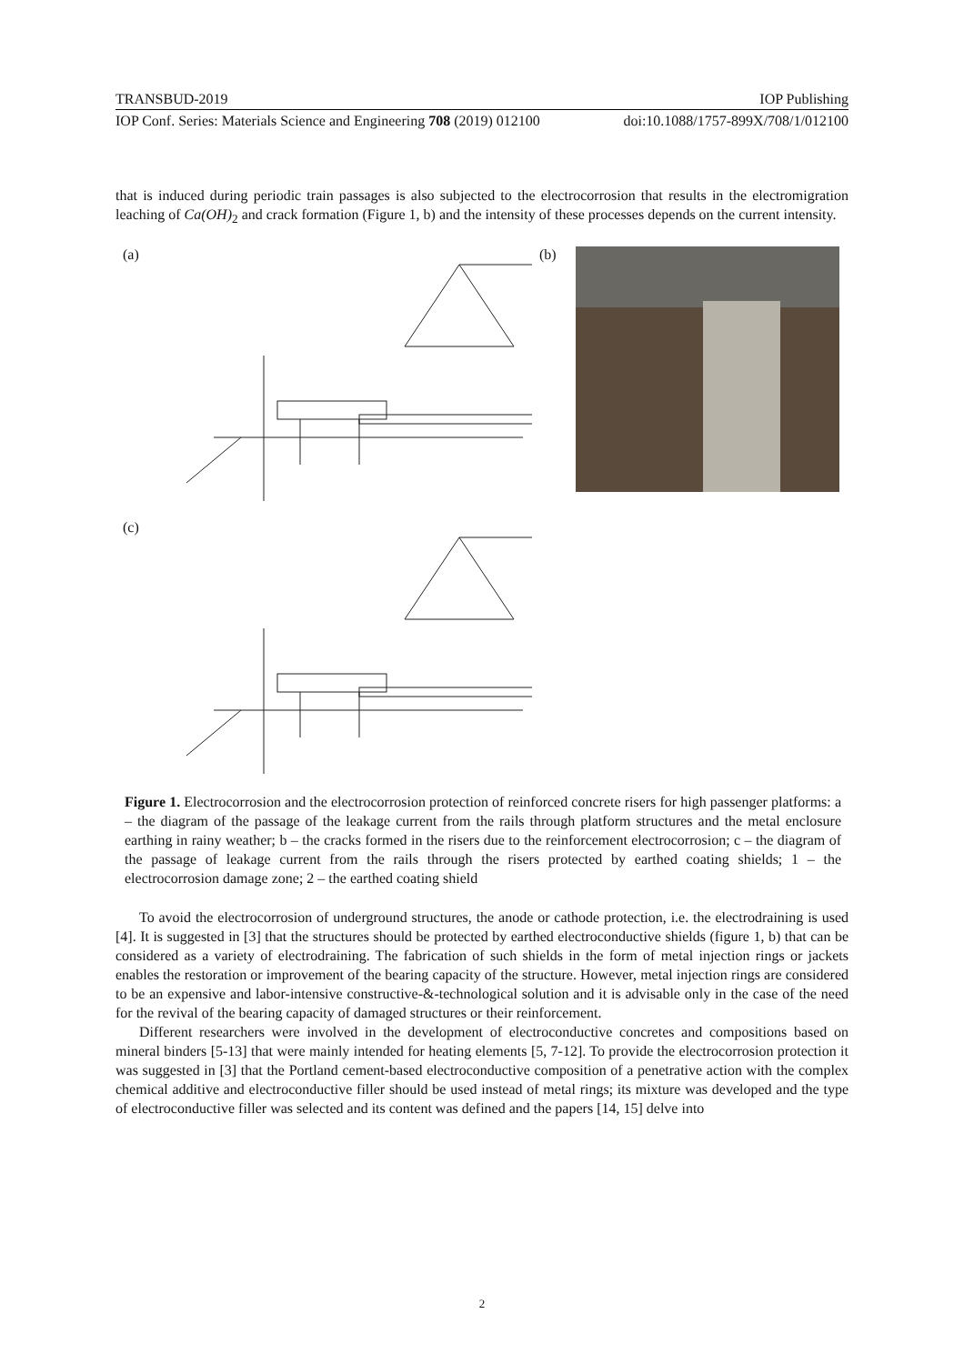TRANSBUD-2019 IOP Publishing
IOP Conf. Series: Materials Science and Engineering 708 (2019) 012100 doi:10.1088/1757-899X/708/1/012100
that is induced during periodic train passages is also subjected to the electrocorrosion that results in the electromigration leaching of Ca(OH)<sub>2</sub> and crack formation (Figure 1, b) and the intensity of these processes depends on the current intensity.
(a) (b)
(c)
Figure 1. Electrocorrosion and the electrocorrosion protection of reinforced concrete risers for high passenger platforms: a – the diagram of the passage of the leakage current from the rails through platform structures and the metal enclosure earthing in rainy weather; b – the cracks formed in the risers due to the reinforcement electrocorrosion; c – the diagram of the passage of leakage current from the rails through the risers protected by earthed coating shields; 1 – the electrocorrosion damage zone; 2 – the earthed coating shield
To avoid the electrocorrosion of underground structures, the anode or cathode protection, i.e. the electrodraining is used [4]. It is suggested in [3] that the structures should be protected by earthed electroconductive shields (figure 1, b) that can be considered as a variety of electrodraining. The fabrication of such shields in the form of metal injection rings or jackets enables the restoration or improvement of the bearing capacity of the structure. However, metal injection rings are considered to be an expensive and labor-intensive constructive-&-technological solution and it is advisable only in the case of the need for the revival of the bearing capacity of damaged structures or their reinforcement.
Different researchers were involved in the development of electroconductive concretes and compositions based on mineral binders [5-13] that were mainly intended for heating elements [5, 7-12]. To provide the electrocorrosion protection it was suggested in [3] that the Portland cement-based electroconductive composition of a penetrative action with the complex chemical additive and electroconductive filler should be used instead of metal rings; its mixture was developed and the type of electroconductive filler was selected and its content was defined and the papers [14, 15] delve into
2